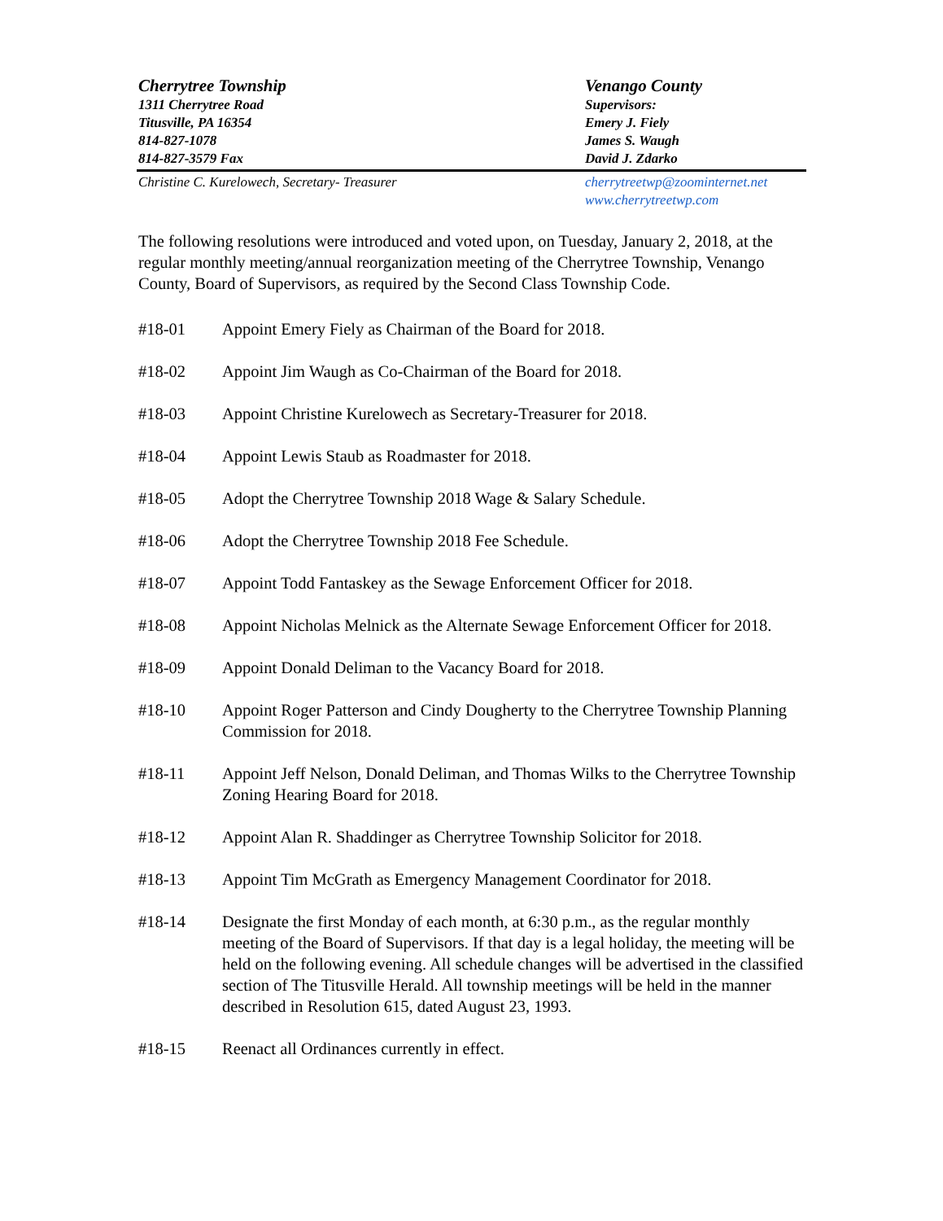Cherrytree Township
1311 Cherrytree Road
Titusville, PA 16354
814-827-1078
814-827-3579 Fax
Venango County
Supervisors:
Emery J. Fiely
James S. Waugh
David J. Zdarko
Christine C. Kurelowech, Secretary- Treasurer
cherrytreetwp@zoominternet.net
www.cherrytreetwp.com
The following resolutions were introduced and voted upon, on Tuesday, January 2, 2018, at the regular monthly meeting/annual reorganization meeting of the Cherrytree Township, Venango County, Board of Supervisors, as required by the Second Class Township Code.
#18-01 Appoint Emery Fiely as Chairman of the Board for 2018.
#18-02 Appoint Jim Waugh as Co-Chairman of the Board for 2018.
#18-03 Appoint Christine Kurelowech as Secretary-Treasurer for 2018.
#18-04 Appoint Lewis Staub as Roadmaster for 2018.
#18-05 Adopt the Cherrytree Township 2018 Wage & Salary Schedule.
#18-06 Adopt the Cherrytree Township 2018 Fee Schedule.
#18-07 Appoint Todd Fantaskey as the Sewage Enforcement Officer for 2018.
#18-08 Appoint Nicholas Melnick as the Alternate Sewage Enforcement Officer for 2018.
#18-09 Appoint Donald Deliman to the Vacancy Board for 2018.
#18-10 Appoint Roger Patterson and Cindy Dougherty to the Cherrytree Township Planning Commission for 2018.
#18-11 Appoint Jeff Nelson, Donald Deliman, and Thomas Wilks to the Cherrytree Township Zoning Hearing Board for 2018.
#18-12 Appoint Alan R. Shaddinger as Cherrytree Township Solicitor for 2018.
#18-13 Appoint Tim McGrath as Emergency Management Coordinator for 2018.
#18-14 Designate the first Monday of each month, at 6:30 p.m., as the regular monthly meeting of the Board of Supervisors. If that day is a legal holiday, the meeting will be held on the following evening. All schedule changes will be advertised in the classified section of The Titusville Herald. All township meetings will be held in the manner described in Resolution 615, dated August 23, 1993.
#18-15 Reenact all Ordinances currently in effect.